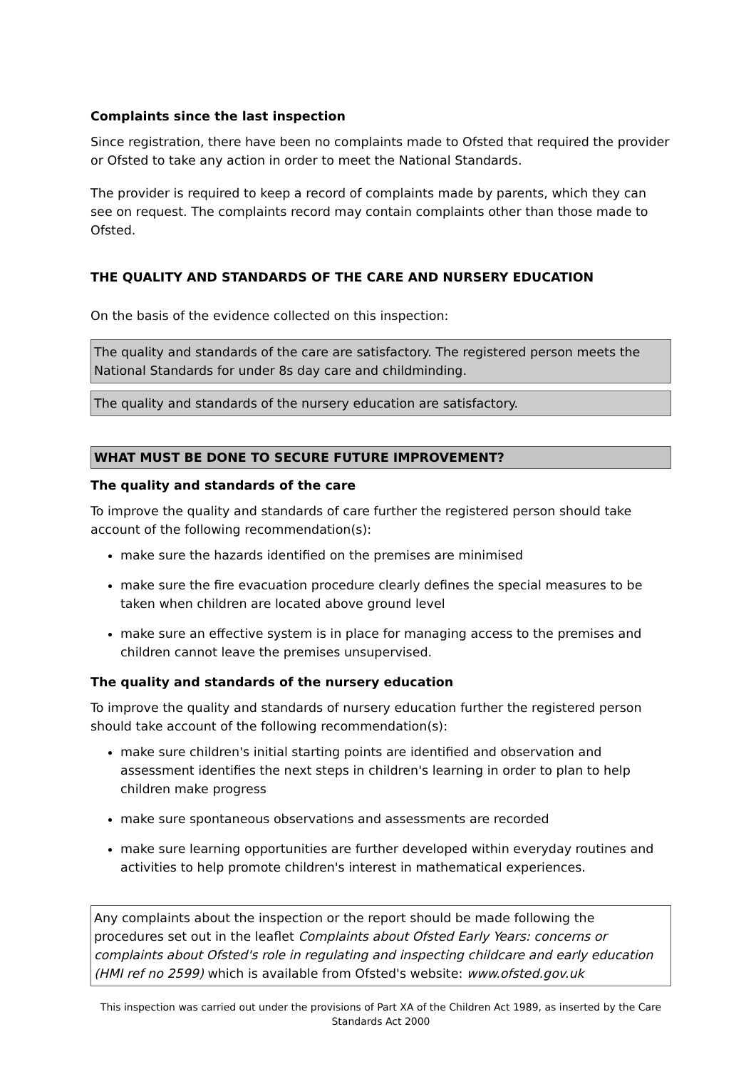Complaints since the last inspection
Since registration, there have been no complaints made to Ofsted that required the provider or Ofsted to take any action in order to meet the National Standards.
The provider is required to keep a record of complaints made by parents, which they can see on request. The complaints record may contain complaints other than those made to Ofsted.
THE QUALITY AND STANDARDS OF THE CARE AND NURSERY EDUCATION
On the basis of the evidence collected on this inspection:
The quality and standards of the care are satisfactory. The registered person meets the National Standards for under 8s day care and childminding.
The quality and standards of the nursery education are satisfactory.
WHAT MUST BE DONE TO SECURE FUTURE IMPROVEMENT?
The quality and standards of the care
To improve the quality and standards of care further the registered person should take account of the following recommendation(s):
make sure the hazards identified on the premises are minimised
make sure the fire evacuation procedure clearly defines the special measures to be taken when children are located above ground level
make sure an effective system is in place for managing access to the premises and children cannot leave the premises unsupervised.
The quality and standards of the nursery education
To improve the quality and standards of nursery education further the registered person should take account of the following recommendation(s):
make sure children's initial starting points are identified and observation and assessment identifies the next steps in children's learning in order to plan to help children make progress
make sure spontaneous observations and assessments are recorded
make sure learning opportunities are further developed within everyday routines and activities to help promote children's interest in mathematical experiences.
Any complaints about the inspection or the report should be made following the procedures set out in the leaflet Complaints about Ofsted Early Years: concerns or complaints about Ofsted's role in regulating and inspecting childcare and early education (HMI ref no 2599) which is available from Ofsted's website: www.ofsted.gov.uk
This inspection was carried out under the provisions of Part XA of the Children Act 1989, as inserted by the Care Standards Act 2000